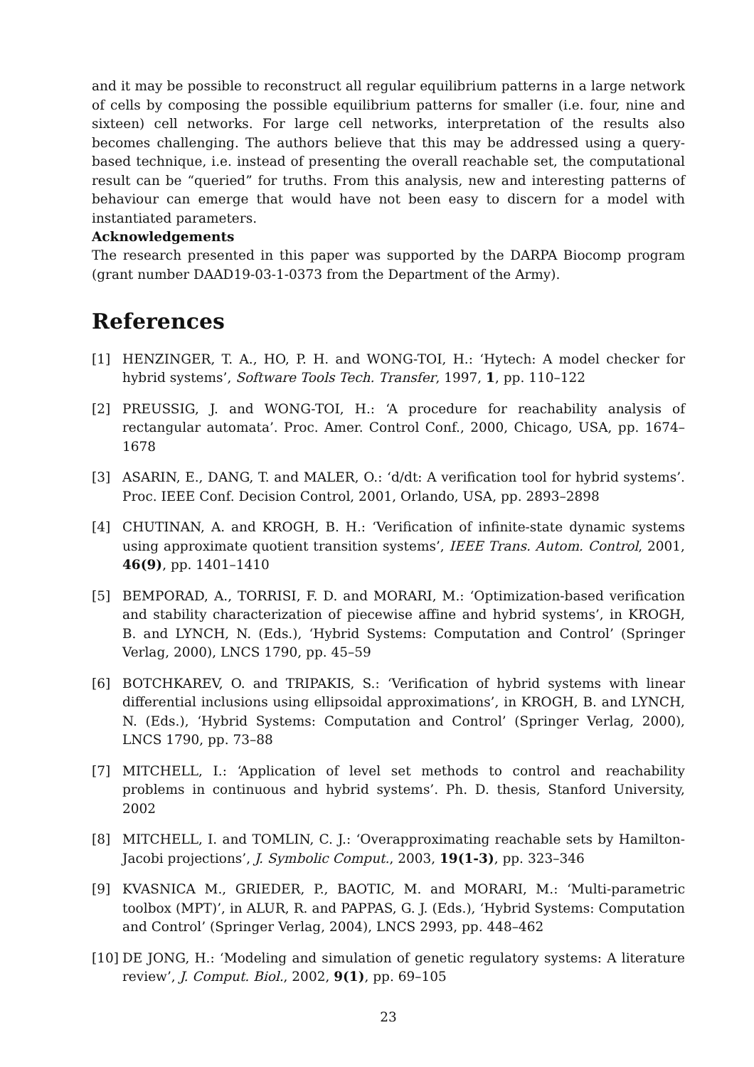and it may be possible to reconstruct all regular equilibrium patterns in a large network of cells by composing the possible equilibrium patterns for smaller (i.e. four, nine and sixteen) cell networks. For large cell networks, interpretation of the results also becomes challenging. The authors believe that this may be addressed using a query-based technique, i.e. instead of presenting the overall reachable set, the computational result can be “queried” for truths. From this analysis, new and interesting patterns of behaviour can emerge that would have not been easy to discern for a model with instantiated parameters.
Acknowledgements
The research presented in this paper was supported by the DARPA Biocomp program (grant number DAAD19-03-1-0373 from the Department of the Army).
References
[1] HENZINGER, T. A., HO, P. H. and WONG-TOI, H.: ‘Hytech: A model checker for hybrid systems’, Software Tools Tech. Transfer, 1997, 1, pp. 110–122
[2] PREUSSIG, J. and WONG-TOI, H.: ‘A procedure for reachability analysis of rectangular automata’. Proc. Amer. Control Conf., 2000, Chicago, USA, pp. 1674–1678
[3] ASARIN, E., DANG, T. and MALER, O.: ‘d/dt: A verification tool for hybrid systems’. Proc. IEEE Conf. Decision Control, 2001, Orlando, USA, pp. 2893–2898
[4] CHUTINAN, A. and KROGH, B. H.: ‘Verification of infinite-state dynamic systems using approximate quotient transition systems’, IEEE Trans. Autom. Control, 2001, 46(9), pp. 1401–1410
[5] BEMPORAD, A., TORRISI, F. D. and MORARI, M.: ‘Optimization-based verification and stability characterization of piecewise affine and hybrid systems’, in KROGH, B. and LYNCH, N. (Eds.), ‘Hybrid Systems: Computation and Control’ (Springer Verlag, 2000), LNCS 1790, pp. 45–59
[6] BOTCHKAREV, O. and TRIPAKIS, S.: ‘Verification of hybrid systems with linear differential inclusions using ellipsoidal approximations’, in KROGH, B. and LYNCH, N. (Eds.), ‘Hybrid Systems: Computation and Control’ (Springer Verlag, 2000), LNCS 1790, pp. 73–88
[7] MITCHELL, I.: ‘Application of level set methods to control and reachability problems in continuous and hybrid systems’. Ph. D. thesis, Stanford University, 2002
[8] MITCHELL, I. and TOMLIN, C. J.: ‘Overapproximating reachable sets by Hamilton-Jacobi projections’, J. Symbolic Comput., 2003, 19(1-3), pp. 323–346
[9] KVASNICA M., GRIEDER, P., BAOTIC, M. and MORARI, M.: ‘Multi-parametric toolbox (MPT)’, in ALUR, R. and PAPPAS, G. J. (Eds.), ‘Hybrid Systems: Computation and Control’ (Springer Verlag, 2004), LNCS 2993, pp. 448–462
[10] DE JONG, H.: ‘Modeling and simulation of genetic regulatory systems: A literature review’, J. Comput. Biol., 2002, 9(1), pp. 69–105
23